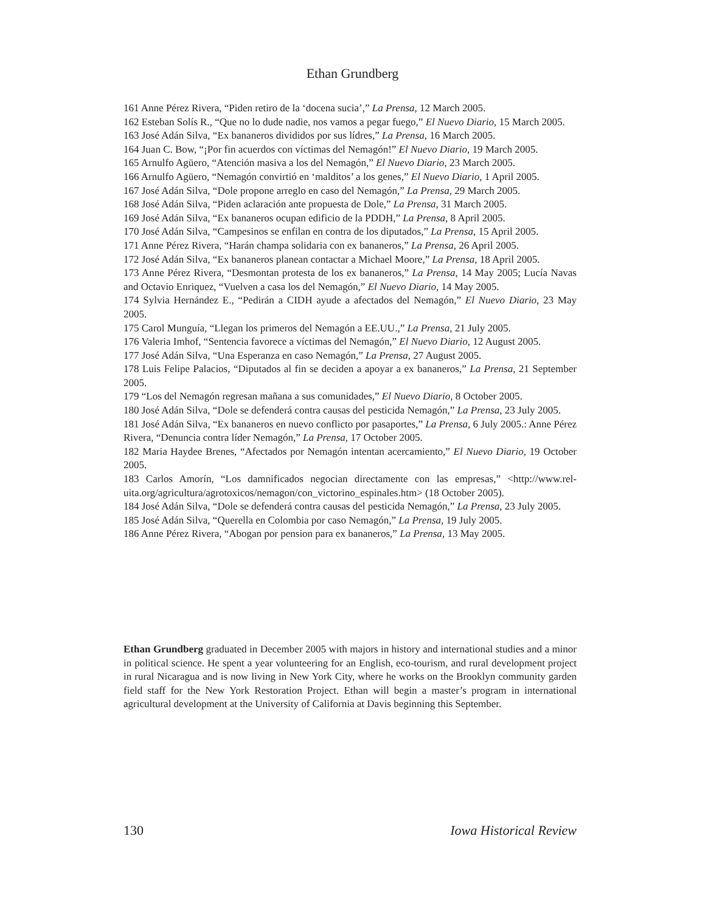Ethan Grundberg
161 Anne Pérez Rivera, “Piden retiro de la ‘docena sucia’,” La Prensa, 12 March 2005.
162 Esteban Solís R., “Que no lo dude nadie, nos vamos a pegar fuego,” El Nuevo Diario, 15 March 2005.
163 José Adán Silva, “Ex bananeros divididos por sus lídres,” La Prensa, 16 March 2005.
164 Juan C. Bow, “¡Por fin acuerdos con víctimas del Nemagón!” El Nuevo Diario, 19 March 2005.
165 Arnulfo Agüero, “Atención masiva a los del Nemagón,” El Nuevo Diario, 23 March 2005.
166 Arnulfo Agüero, “Nemagón convirtió en ‘malditos’ a los genes,” El Nuevo Diario, 1 April 2005.
167 José Adán Silva, “Dole propone arreglo en caso del Nemagón,” La Prensa, 29 March 2005.
168 José Adán Silva, “Piden aclaración ante propuesta de Dole,” La Prensa, 31 March 2005.
169 José Adán Silva, “Ex bananeros ocupan edificio de la PDDH,” La Prensa, 8 April 2005.
170 José Adán Silva, “Campesinos se enfilan en contra de los diputados,” La Prensa, 15 April 2005.
171 Anne Pérez Rivera, “Harán champa solidaria con ex bananeros,” La Prensa, 26 April 2005.
172 José Adán Silva, “Ex bananeros planean contactar a Michael Moore,” La Prensa, 18 April 2005.
173 Anne Pérez Rivera, “Desmontan protesta de los ex bananeros,” La Prensa, 14 May 2005; Lucía Navas and Octavio Enriquez, “Vuelven a casa los del Nemagón,” El Nuevo Diario, 14 May 2005.
174 Sylvia Hernández E., “Pedirán a CIDH ayude a afectados del Nemagón,” El Nuevo Diario, 23 May 2005.
175 Carol Munguía, “Llegan los primeros del Nemagón a EE.UU.,” La Prensa, 21 July 2005.
176 Valeria Imhof, “Sentencia favorece a víctimas del Nemagón,” El Nuevo Diario, 12 August 2005.
177 José Adán Silva, “Una Esperanza en caso Nemagón,” La Prensa, 27 August 2005.
178 Luis Felipe Palacios, “Diputados al fin se deciden a apoyar a ex bananeros,” La Prensa, 21 September 2005.
179 “Los del Nemagón regresan mañana a sus comunidades,” El Nuevo Diario, 8 October 2005.
180 José Adán Silva, “Dole se defenderá contra causas del pesticida Nemagón,” La Prensa, 23 July 2005.
181 José Adán Silva, “Ex bananeros en nuevo conflicto por pasaportes,” La Prensa, 6 July 2005.: Anne Pérez Rivera, “Denuncia contra líder Nemagón,” La Prensa, 17 October 2005.
182 Maria Haydee Brenes, “Afectados por Nemagón intentan acercamiento,” El Nuevo Diario, 19 October 2005.
183 Carlos Amorín, “Los damnificados negocian directamente con las empresas,” <http://www.rel-uita.org/agricultura/agrotoxicos/nemagon/con_victorino_espinales.htm> (18 October 2005).
184 José Adán Silva, “Dole se defenderá contra causas del pesticida Nemagón,” La Prensa, 23 July 2005.
185 José Adán Silva, “Querella en Colombia por caso Nemagón,” La Prensa, 19 July 2005.
186 Anne Pérez Rivera, “Abogan por pension para ex bananeros,” La Prensa, 13 May 2005.
Ethan Grundberg graduated in December 2005 with majors in history and international studies and a minor in political science. He spent a year volunteering for an English, eco-tourism, and rural development project in rural Nicaragua and is now living in New York City, where he works on the Brooklyn community garden field staff for the New York Restoration Project. Ethan will begin a master’s program in international agricultural development at the University of California at Davis beginning this September.
130 Iowa Historical Review